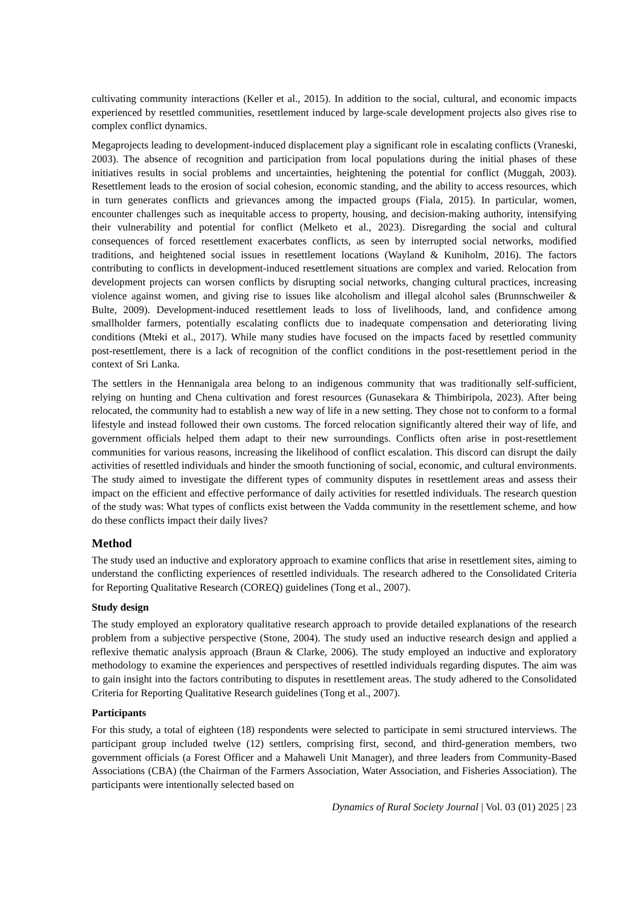cultivating community interactions (Keller et al., 2015). In addition to the social, cultural, and economic impacts experienced by resettled communities, resettlement induced by large-scale development projects also gives rise to complex conflict dynamics.
Megaprojects leading to development-induced displacement play a significant role in escalating conflicts (Vraneski, 2003). The absence of recognition and participation from local populations during the initial phases of these initiatives results in social problems and uncertainties, heightening the potential for conflict (Muggah, 2003). Resettlement leads to the erosion of social cohesion, economic standing, and the ability to access resources, which in turn generates conflicts and grievances among the impacted groups (Fiala, 2015). In particular, women, encounter challenges such as inequitable access to property, housing, and decision-making authority, intensifying their vulnerability and potential for conflict (Melketo et al., 2023). Disregarding the social and cultural consequences of forced resettlement exacerbates conflicts, as seen by interrupted social networks, modified traditions, and heightened social issues in resettlement locations (Wayland & Kuniholm, 2016). The factors contributing to conflicts in development-induced resettlement situations are complex and varied. Relocation from development projects can worsen conflicts by disrupting social networks, changing cultural practices, increasing violence against women, and giving rise to issues like alcoholism and illegal alcohol sales (Brunnschweiler & Bulte, 2009). Development-induced resettlement leads to loss of livelihoods, land, and confidence among smallholder farmers, potentially escalating conflicts due to inadequate compensation and deteriorating living conditions (Mteki et al., 2017). While many studies have focused on the impacts faced by resettled community post-resettlement, there is a lack of recognition of the conflict conditions in the post-resettlement period in the context of Sri Lanka.
The settlers in the Hennanigala area belong to an indigenous community that was traditionally self-sufficient, relying on hunting and Chena cultivation and forest resources (Gunasekara & Thimbiripola, 2023). After being relocated, the community had to establish a new way of life in a new setting. They chose not to conform to a formal lifestyle and instead followed their own customs. The forced relocation significantly altered their way of life, and government officials helped them adapt to their new surroundings. Conflicts often arise in post-resettlement communities for various reasons, increasing the likelihood of conflict escalation. This discord can disrupt the daily activities of resettled individuals and hinder the smooth functioning of social, economic, and cultural environments. The study aimed to investigate the different types of community disputes in resettlement areas and assess their impact on the efficient and effective performance of daily activities for resettled individuals. The research question of the study was: What types of conflicts exist between the Vadda community in the resettlement scheme, and how do these conflicts impact their daily lives?
Method
The study used an inductive and exploratory approach to examine conflicts that arise in resettlement sites, aiming to understand the conflicting experiences of resettled individuals. The research adhered to the Consolidated Criteria for Reporting Qualitative Research (COREQ) guidelines (Tong et al., 2007).
Study design
The study employed an exploratory qualitative research approach to provide detailed explanations of the research problem from a subjective perspective (Stone, 2004). The study used an inductive research design and applied a reflexive thematic analysis approach (Braun & Clarke, 2006). The study employed an inductive and exploratory methodology to examine the experiences and perspectives of resettled individuals regarding disputes. The aim was to gain insight into the factors contributing to disputes in resettlement areas. The study adhered to the Consolidated Criteria for Reporting Qualitative Research guidelines (Tong et al., 2007).
Participants
For this study, a total of eighteen (18) respondents were selected to participate in semi structured interviews. The participant group included twelve (12) settlers, comprising first, second, and third-generation members, two government officials (a Forest Officer and a Mahaweli Unit Manager), and three leaders from Community-Based Associations (CBA) (the Chairman of the Farmers Association, Water Association, and Fisheries Association). The participants were intentionally selected based on
Dynamics of Rural Society Journal | Vol. 03 (01) 2025 | 23